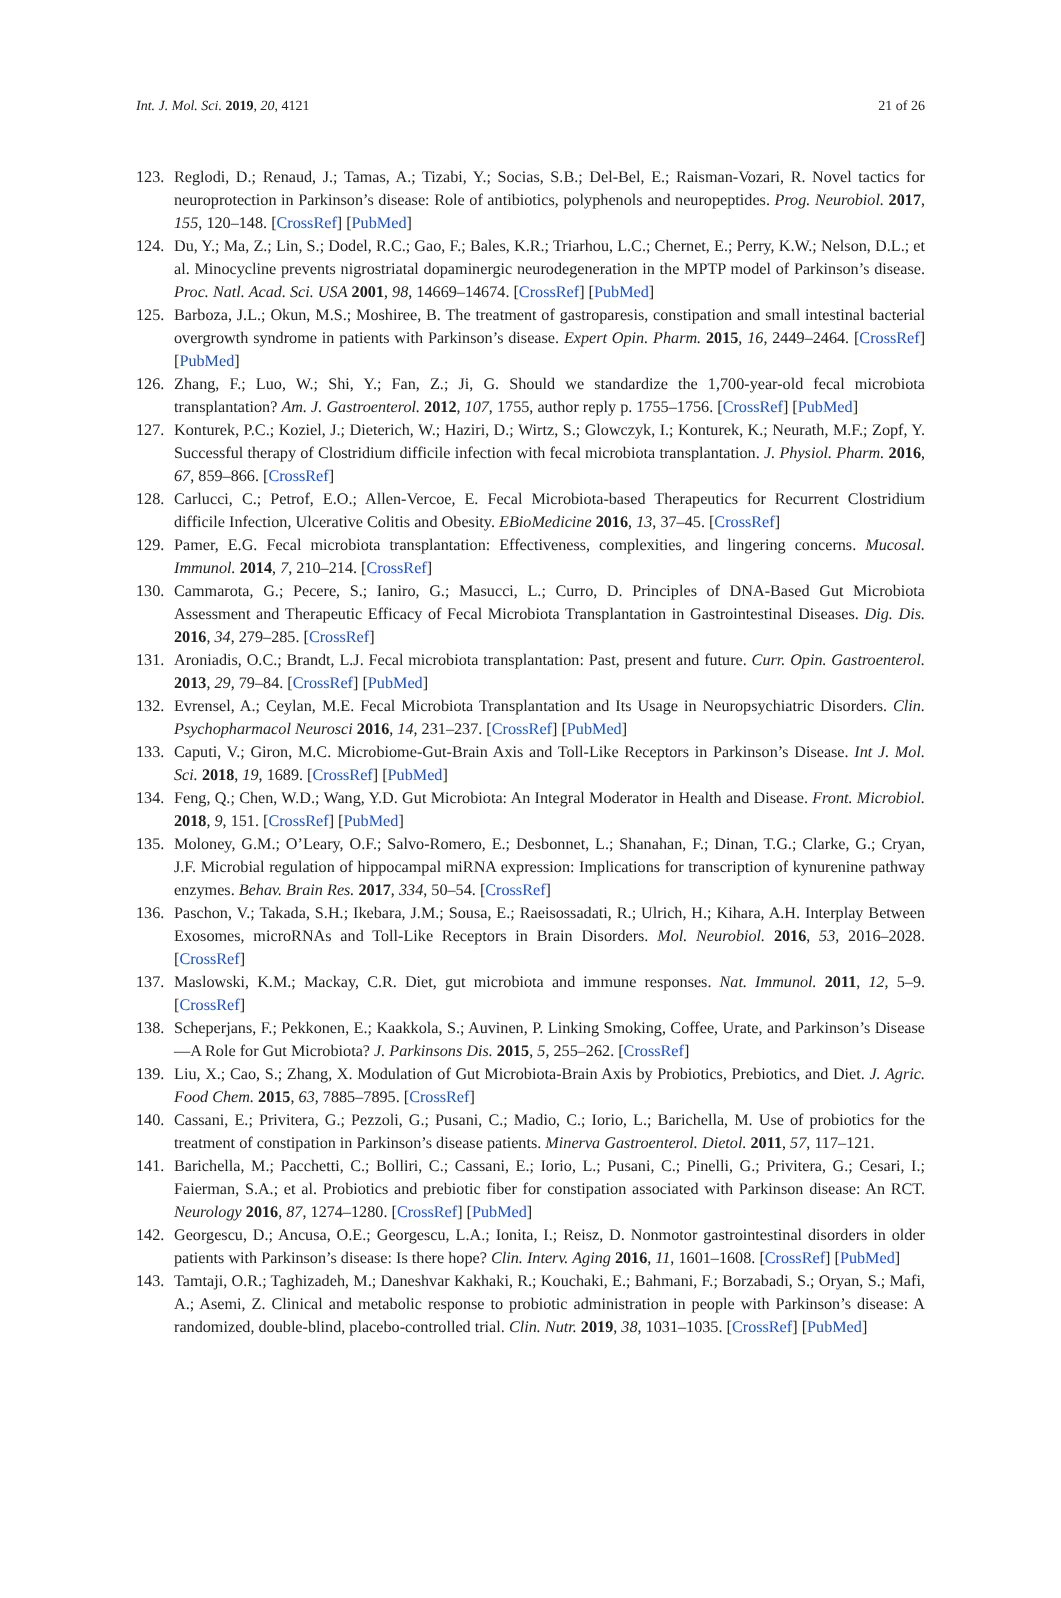Int. J. Mol. Sci. 2019, 20, 4121 21 of 26
123. Reglodi, D.; Renaud, J.; Tamas, A.; Tizabi, Y.; Socias, S.B.; Del-Bel, E.; Raisman-Vozari, R. Novel tactics for neuroprotection in Parkinson’s disease: Role of antibiotics, polyphenols and neuropeptides. Prog. Neurobiol. 2017, 155, 120–148. [CrossRef] [PubMed]
124. Du, Y.; Ma, Z.; Lin, S.; Dodel, R.C.; Gao, F.; Bales, K.R.; Triarhou, L.C.; Chernet, E.; Perry, K.W.; Nelson, D.L.; et al. Minocycline prevents nigrostriatal dopaminergic neurodegeneration in the MPTP model of Parkinson’s disease. Proc. Natl. Acad. Sci. USA 2001, 98, 14669–14674. [CrossRef] [PubMed]
125. Barboza, J.L.; Okun, M.S.; Moshiree, B. The treatment of gastroparesis, constipation and small intestinal bacterial overgrowth syndrome in patients with Parkinson’s disease. Expert Opin. Pharm. 2015, 16, 2449–2464. [CrossRef] [PubMed]
126. Zhang, F.; Luo, W.; Shi, Y.; Fan, Z.; Ji, G. Should we standardize the 1,700-year-old fecal microbiota transplantation? Am. J. Gastroenterol. 2012, 107, 1755, author reply p. 1755–1756. [CrossRef] [PubMed]
127. Konturek, P.C.; Koziel, J.; Dieterich, W.; Haziri, D.; Wirtz, S.; Glowczyk, I.; Konturek, K.; Neurath, M.F.; Zopf, Y. Successful therapy of Clostridium difficile infection with fecal microbiota transplantation. J. Physiol. Pharm. 2016, 67, 859–866. [CrossRef]
128. Carlucci, C.; Petrof, E.O.; Allen-Vercoe, E. Fecal Microbiota-based Therapeutics for Recurrent Clostridium difficile Infection, Ulcerative Colitis and Obesity. EBioMedicine 2016, 13, 37–45. [CrossRef]
129. Pamer, E.G. Fecal microbiota transplantation: Effectiveness, complexities, and lingering concerns. Mucosal. Immunol. 2014, 7, 210–214. [CrossRef]
130. Cammarota, G.; Pecere, S.; Ianiro, G.; Masucci, L.; Curro, D. Principles of DNA-Based Gut Microbiota Assessment and Therapeutic Efficacy of Fecal Microbiota Transplantation in Gastrointestinal Diseases. Dig. Dis. 2016, 34, 279–285. [CrossRef]
131. Aroniadis, O.C.; Brandt, L.J. Fecal microbiota transplantation: Past, present and future. Curr. Opin. Gastroenterol. 2013, 29, 79–84. [CrossRef] [PubMed]
132. Evrensel, A.; Ceylan, M.E. Fecal Microbiota Transplantation and Its Usage in Neuropsychiatric Disorders. Clin. Psychopharmacol Neurosci 2016, 14, 231–237. [CrossRef] [PubMed]
133. Caputi, V.; Giron, M.C. Microbiome-Gut-Brain Axis and Toll-Like Receptors in Parkinson’s Disease. Int J. Mol. Sci. 2018, 19, 1689. [CrossRef] [PubMed]
134. Feng, Q.; Chen, W.D.; Wang, Y.D. Gut Microbiota: An Integral Moderator in Health and Disease. Front. Microbiol. 2018, 9, 151. [CrossRef] [PubMed]
135. Moloney, G.M.; O’Leary, O.F.; Salvo-Romero, E.; Desbonnet, L.; Shanahan, F.; Dinan, T.G.; Clarke, G.; Cryan, J.F. Microbial regulation of hippocampal miRNA expression: Implications for transcription of kynurenine pathway enzymes. Behav. Brain Res. 2017, 334, 50–54. [CrossRef]
136. Paschon, V.; Takada, S.H.; Ikebara, J.M.; Sousa, E.; Raeisossadati, R.; Ulrich, H.; Kihara, A.H. Interplay Between Exosomes, microRNAs and Toll-Like Receptors in Brain Disorders. Mol. Neurobiol. 2016, 53, 2016–2028. [CrossRef]
137. Maslowski, K.M.; Mackay, C.R. Diet, gut microbiota and immune responses. Nat. Immunol. 2011, 12, 5–9. [CrossRef]
138. Scheperjans, F.; Pekkonen, E.; Kaakkola, S.; Auvinen, P. Linking Smoking, Coffee, Urate, and Parkinson’s Disease—A Role for Gut Microbiota? J. Parkinsons Dis. 2015, 5, 255–262. [CrossRef]
139. Liu, X.; Cao, S.; Zhang, X. Modulation of Gut Microbiota-Brain Axis by Probiotics, Prebiotics, and Diet. J. Agric. Food Chem. 2015, 63, 7885–7895. [CrossRef]
140. Cassani, E.; Privitera, G.; Pezzoli, G.; Pusani, C.; Madio, C.; Iorio, L.; Barichella, M. Use of probiotics for the treatment of constipation in Parkinson’s disease patients. Minerva Gastroenterol. Dietol. 2011, 57, 117–121.
141. Barichella, M.; Pacchetti, C.; Bolliri, C.; Cassani, E.; Iorio, L.; Pusani, C.; Pinelli, G.; Privitera, G.; Cesari, I.; Faierman, S.A.; et al. Probiotics and prebiotic fiber for constipation associated with Parkinson disease: An RCT. Neurology 2016, 87, 1274–1280. [CrossRef] [PubMed]
142. Georgescu, D.; Ancusa, O.E.; Georgescu, L.A.; Ionita, I.; Reisz, D. Nonmotor gastrointestinal disorders in older patients with Parkinson’s disease: Is there hope? Clin. Interv. Aging 2016, 11, 1601–1608. [CrossRef] [PubMed]
143. Tamtaji, O.R.; Taghizadeh, M.; Daneshvar Kakhaki, R.; Kouchaki, E.; Bahmani, F.; Borzabadi, S.; Oryan, S.; Mafi, A.; Asemi, Z. Clinical and metabolic response to probiotic administration in people with Parkinson’s disease: A randomized, double-blind, placebo-controlled trial. Clin. Nutr. 2019, 38, 1031–1035. [CrossRef] [PubMed]